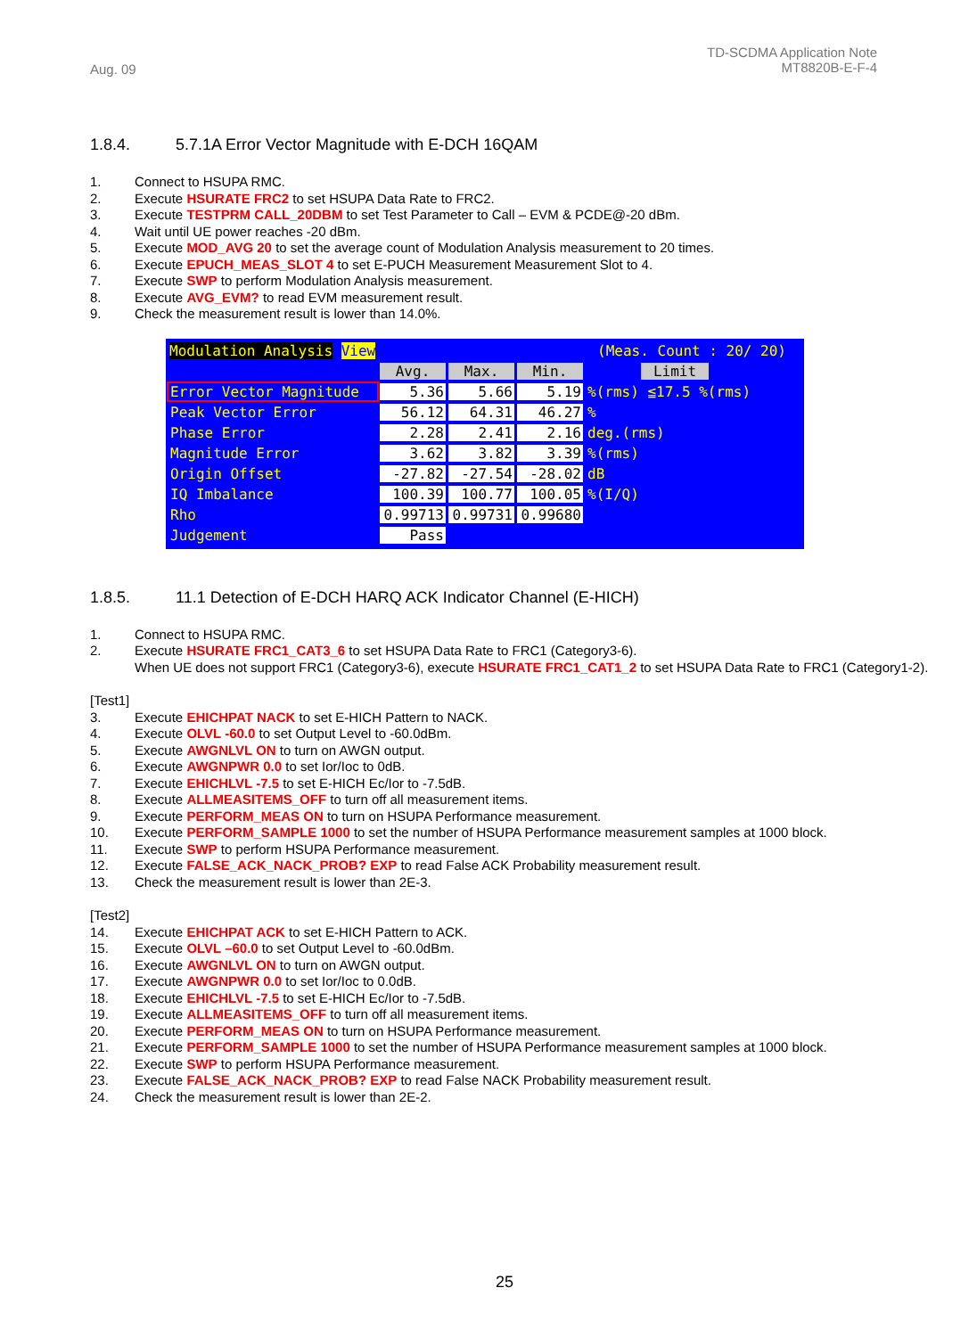Aug. 09
TD-SCDMA Application Note
MT8820B-E-F-4
1.8.4. 5.7.1A Error Vector Magnitude with E-DCH 16QAM
1. Connect to HSUPA RMC.
2. Execute HSURATE FRC2 to set HSUPA Data Rate to FRC2.
3. Execute TESTPRM CALL_20DBM to set Test Parameter to Call – EVM & PCDE@-20 dBm.
4. Wait until UE power reaches -20 dBm.
5. Execute MOD_AVG 20 to set the average count of Modulation Analysis measurement to 20 times.
6. Execute EPUCH_MEAS_SLOT 4 to set E-PUCH Measurement Measurement Slot to 4.
7. Execute SWP to perform Modulation Analysis measurement.
8. Execute AVG_EVM? to read EVM measurement result.
9. Check the measurement result is lower than 14.0%.
Modulation Analysis View (Meas. Count : 20/ 20)
| | Avg. | Max. | Min. | Limit |
| Error Vector Magnitude | 5.36 | 5.66 | 5.19 | %(rms) ≦17.5 %(rms) |
| Peak Vector Error | 56.12 | 64.31 | 46.27 | % |
| Phase Error | 2.28 | 2.41 | 2.16 | deg.(rms) |
| Magnitude Error | 3.62 | 3.82 | 3.39 | %(rms) |
| Origin Offset | -27.82 | -27.54 | -28.02 | dB |
| IQ Imbalance | 100.39 | 100.77 | 100.05 | %(I/Q) |
| Rho | 0.99713 | 0.99731 | 0.99680 | |
| Judgement | Pass | | | |
1.8.5. 11.1 Detection of E-DCH HARQ ACK Indicator Channel (E-HICH)
1. Connect to HSUPA RMC.
2. Execute HSURATE FRC1_CAT3_6 to set HSUPA Data Rate to FRC1 (Category3-6).
When UE does not support FRC1 (Category3-6), execute HSURATE FRC1_CAT1_2 to set HSUPA Data Rate to FRC1 (Category1-2).
[Test1]
3. Execute EHICHPAT NACK to set E-HICH Pattern to NACK.
4. Execute OLVL -60.0 to set Output Level to -60.0dBm.
5. Execute AWGNLVL ON to turn on AWGN output.
6. Execute AWGNPWR 0.0 to set Ior/Ioc to 0dB.
7. Execute EHICHLVL -7.5 to set E-HICH Ec/Ior to -7.5dB.
8. Execute ALLMEASITEMS_OFF to turn off all measurement items.
9. Execute PERFORM_MEAS ON to turn on HSUPA Performance measurement.
10. Execute PERFORM_SAMPLE 1000 to set the number of HSUPA Performance measurement samples at 1000 block.
11. Execute SWP to perform HSUPA Performance measurement.
12. Execute FALSE_ACK_NACK_PROB? EXP to read False ACK Probability measurement result.
13. Check the measurement result is lower than 2E-3.
[Test2]
14. Execute EHICHPAT ACK to set E-HICH Pattern to ACK.
15. Execute OLVL –60.0 to set Output Level to -60.0dBm.
16. Execute AWGNLVL ON to turn on AWGN output.
17. Execute AWGNPWR 0.0 to set Ior/Ioc to 0.0dB.
18. Execute EHICHLVL -7.5 to set E-HICH Ec/Ior to -7.5dB.
19. Execute ALLMEASITEMS_OFF to turn off all measurement items.
20. Execute PERFORM_MEAS ON to turn on HSUPA Performance measurement.
21. Execute PERFORM_SAMPLE 1000 to set the number of HSUPA Performance measurement samples at 1000 block.
22. Execute SWP to perform HSUPA Performance measurement.
23. Execute FALSE_ACK_NACK_PROB? EXP to read False NACK Probability measurement result.
24. Check the measurement result is lower than 2E-2.
25